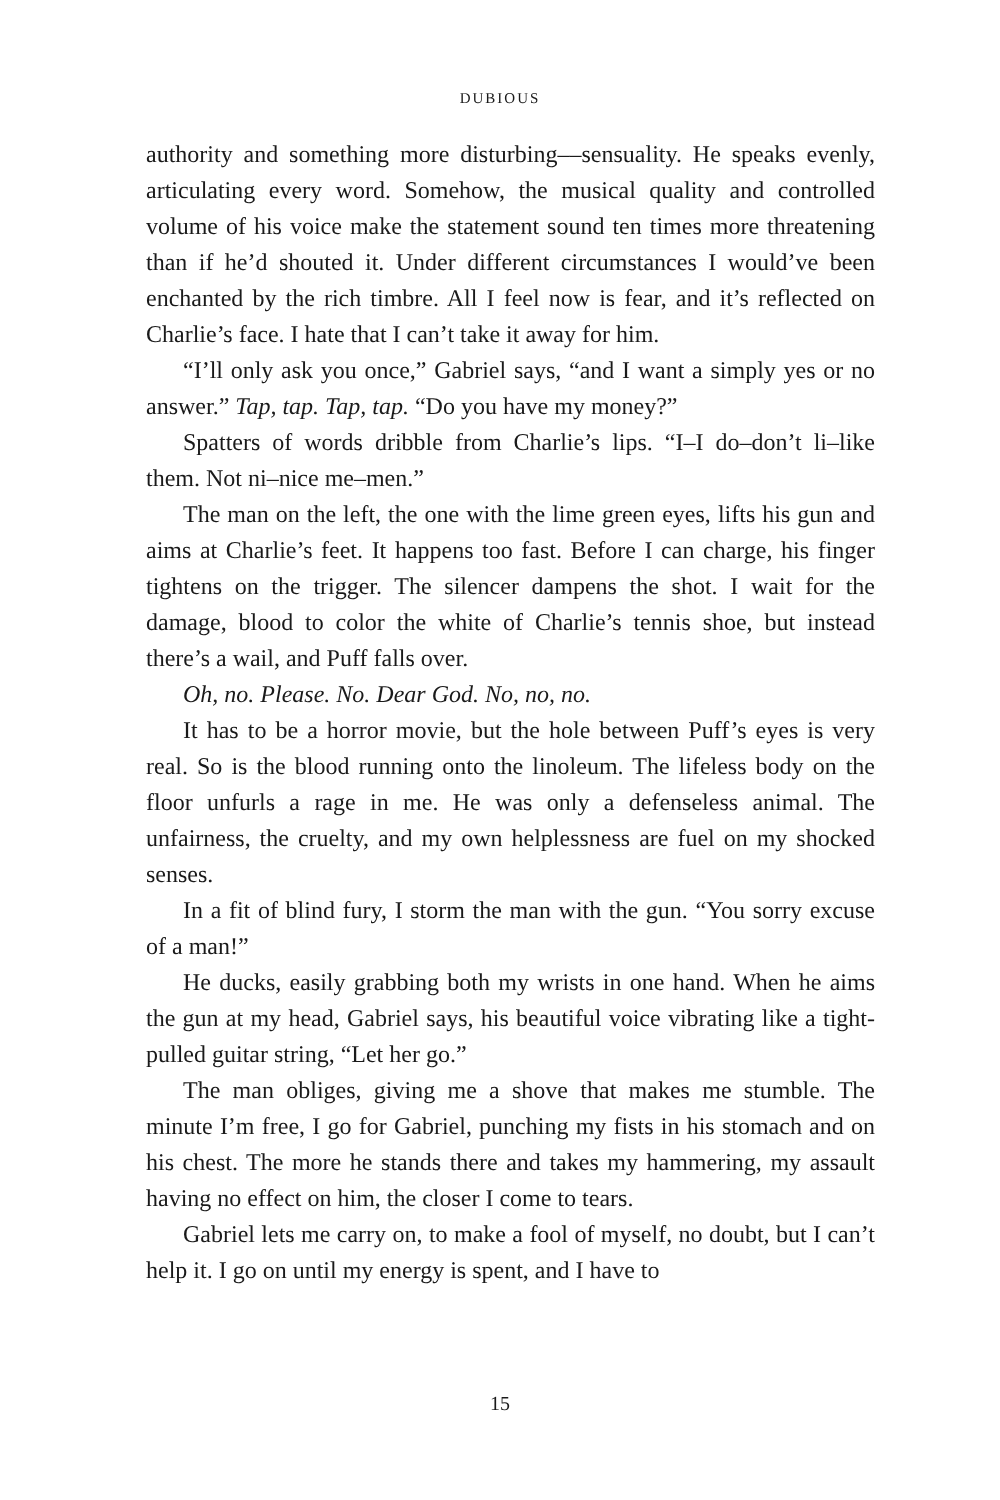DUBIOUS
authority and something more disturbing––sensuality. He speaks evenly, articulating every word. Somehow, the musical quality and controlled volume of his voice make the statement sound ten times more threatening than if he’d shouted it. Under different circumstances I would’ve been enchanted by the rich timbre. All I feel now is fear, and it’s reflected on Charlie’s face. I hate that I can’t take it away for him.
“I’ll only ask you once,” Gabriel says, “and I want a simply yes or no answer.” Tap, tap. Tap, tap. “Do you have my money?”
Spatters of words dribble from Charlie’s lips. “I–I do–don’t li–like them. Not ni–nice me–men.”
The man on the left, the one with the lime green eyes, lifts his gun and aims at Charlie’s feet. It happens too fast. Before I can charge, his finger tightens on the trigger. The silencer dampens the shot. I wait for the damage, blood to color the white of Charlie’s tennis shoe, but instead there’s a wail, and Puff falls over.
Oh, no. Please. No. Dear God. No, no, no.
It has to be a horror movie, but the hole between Puff’s eyes is very real. So is the blood running onto the linoleum. The lifeless body on the floor unfurls a rage in me. He was only a defenseless animal. The unfairness, the cruelty, and my own helplessness are fuel on my shocked senses.
In a fit of blind fury, I storm the man with the gun. “You sorry excuse of a man!”
He ducks, easily grabbing both my wrists in one hand. When he aims the gun at my head, Gabriel says, his beautiful voice vibrating like a tight-pulled guitar string, “Let her go.”
The man obliges, giving me a shove that makes me stumble. The minute I’m free, I go for Gabriel, punching my fists in his stomach and on his chest. The more he stands there and takes my hammering, my assault having no effect on him, the closer I come to tears.
Gabriel lets me carry on, to make a fool of myself, no doubt, but I can’t help it. I go on until my energy is spent, and I have to
15